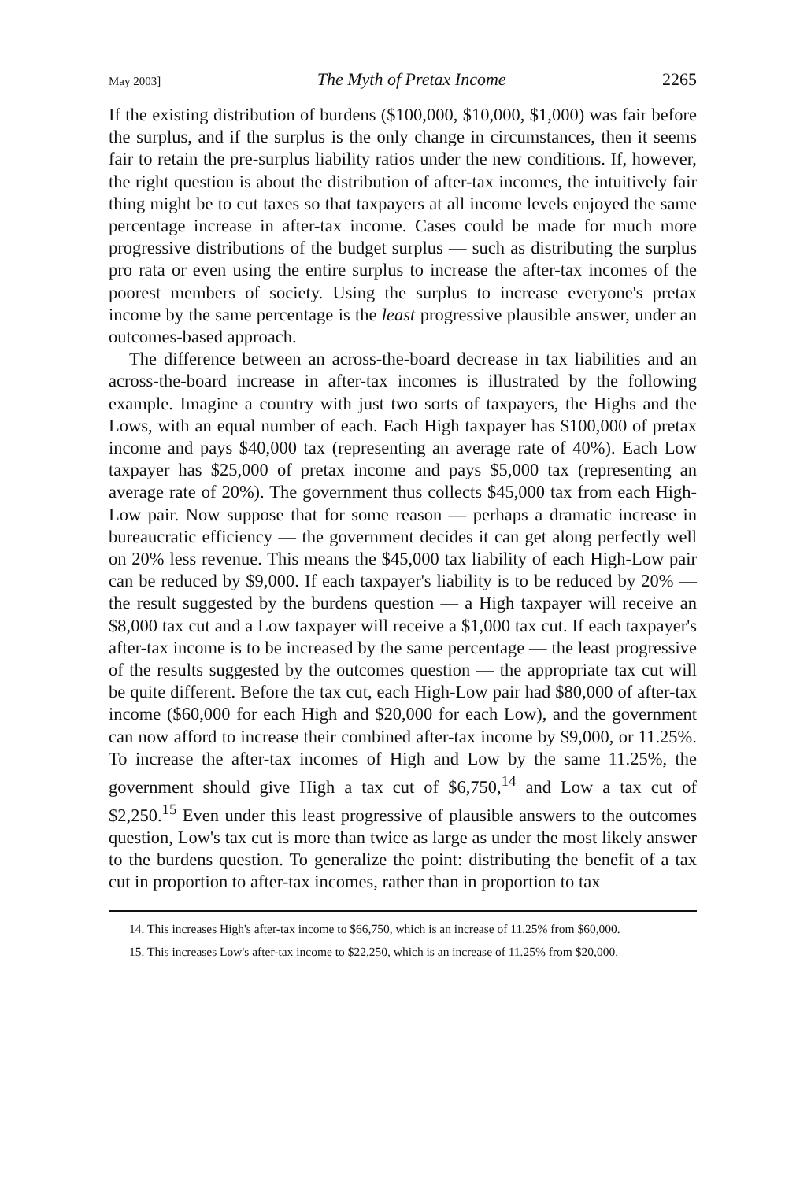May 2003] The Myth of Pretax Income 2265
If the existing distribution of burdens ($100,000, $10,000, $1,000) was fair before the surplus, and if the surplus is the only change in circumstances, then it seems fair to retain the pre-surplus liability ratios under the new conditions. If, however, the right question is about the distribution of after-tax incomes, the intuitively fair thing might be to cut taxes so that taxpayers at all income levels enjoyed the same percentage increase in after-tax income. Cases could be made for much more progressive distributions of the budget surplus — such as distributing the surplus pro rata or even using the entire surplus to increase the after-tax incomes of the poorest members of society. Using the surplus to increase everyone's pretax income by the same percentage is the least progressive plausible answer, under an outcomes-based approach.
The difference between an across-the-board decrease in tax liabilities and an across-the-board increase in after-tax incomes is illustrated by the following example. Imagine a country with just two sorts of taxpayers, the Highs and the Lows, with an equal number of each. Each High taxpayer has $100,000 of pretax income and pays $40,000 tax (representing an average rate of 40%). Each Low taxpayer has $25,000 of pretax income and pays $5,000 tax (representing an average rate of 20%). The government thus collects $45,000 tax from each High-Low pair. Now suppose that for some reason — perhaps a dramatic increase in bureaucratic efficiency — the government decides it can get along perfectly well on 20% less revenue. This means the $45,000 tax liability of each High-Low pair can be reduced by $9,000. If each taxpayer's liability is to be reduced by 20% — the result suggested by the burdens question — a High taxpayer will receive an $8,000 tax cut and a Low taxpayer will receive a $1,000 tax cut. If each taxpayer's after-tax income is to be increased by the same percentage — the least progressive of the results suggested by the outcomes question — the appropriate tax cut will be quite different. Before the tax cut, each High-Low pair had $80,000 of after-tax income ($60,000 for each High and $20,000 for each Low), and the government can now afford to increase their combined after-tax income by $9,000, or 11.25%. To increase the after-tax incomes of High and Low by the same 11.25%, the government should give High a tax cut of $6,750,<sup>14</sup> and Low a tax cut of $2,250.<sup>15</sup> Even under this least progressive of plausible answers to the outcomes question, Low's tax cut is more than twice as large as under the most likely answer to the burdens question. To generalize the point: distributing the benefit of a tax cut in proportion to after-tax incomes, rather than in proportion to tax
14. This increases High's after-tax income to $66,750, which is an increase of 11.25% from $60,000.
15. This increases Low's after-tax income to $22,250, which is an increase of 11.25% from $20,000.